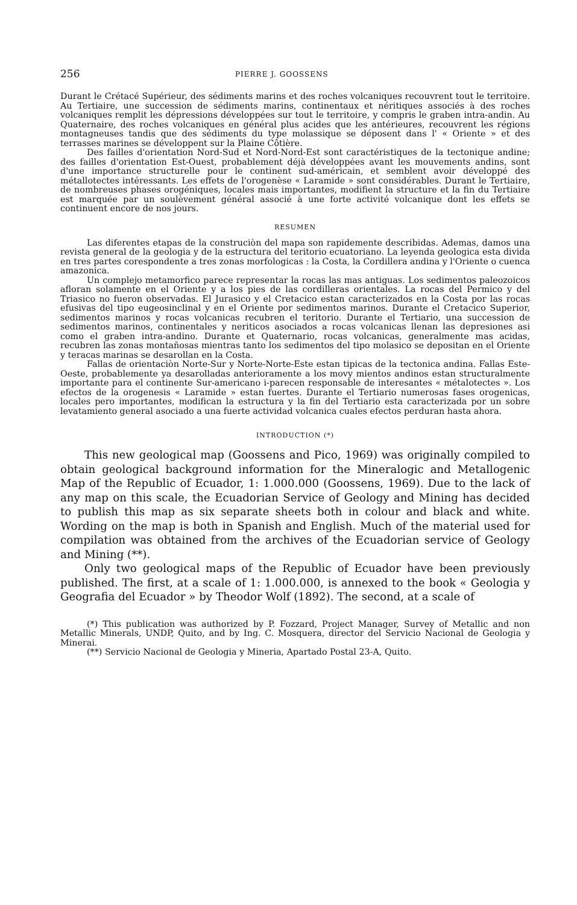256 PIERRE J. GOOSSENS
Durant le Crétacé Supérieur, des sédiments marins et des roches volcaniques recouvrent tout le territoire. Au Tertiaire, une succession de sédiments marins, continentaux et néritiques associés à des roches volcaniques remplit les dépressions développées sur tout le territoire, y compris le graben intra-andin. Au Quaternaire, des roches volcaniques en général plus acides que les antérieures, recouvrent les régions montagneuses tandis que des sédiments du type molassique se déposent dans l' « Oriente » et des terrasses marines se développent sur la Plaine Côtière.
Des failles d'orientation Nord-Sud et Nord-Nord-Est sont caractéristiques de la tectonique andine; des failles d'orientation Est-Ouest, probablement déjà développées avant les mouvements andins, sont d'une importance structurelle pour le continent sud-américain, et semblent avoir développé des métallotectes intéressants. Les effets de l'orogenèse « Laramide » sont considérables. Durant le Tertiaire, de nombreuses phases orogéniques, locales mais importantes, modifient la structure et la fin du Tertiaire est marquée par un soulèvement général associé à une forte activité volcanique dont les effets se continuent encore de nos jours.
RESUMEN
Las diferentes etapas de la construciòn del mapa son rapidemente describidas. Ademas, damos una revista general de la geologia y de la estructura del teritorio ecuatoriano. La leyenda geologica esta divida en tres partes corespondente a tres zonas morfologicas : la Costa, la Cordillera andina y l'Oriente o cuenca amazonica.
Un complejo metamorfico parece representar la rocas las mas antiguas. Los sedimentos paleozoicos afloran solamente en el Oriente y a los pies de las cordilleras orientales. La rocas del Permico y del Triasico no fueron observadas. El Jurasico y el Cretacico estan caracterizados en la Costa por las rocas efusivas del tipo eugeosinclinal y en el Oriente por sedimentos marinos. Durante el Cretacico Superior, sedimentos marinos y rocas volcanicas recubren el teritorio. Durante el Tertiario, una succession de sedimentos marinos, continentales y neriticos asociados a rocas volcanicas llenan las depresiones asi como el graben intra-andino. Durante et Quaternario, rocas volcanicas, generalmente mas acidas, recubren las zonas montañosas mientras tanto los sedimentos del tipo molasico se depositan en el Oriente y teracas marinas se desarollan en la Costa.
Fallas de orientaciòn Norte-Sur y Norte-Norte-Este estan tipicas de la tectonica andina. Fallas Este-Oeste, probablemente ya desarolladas anterioramente a los movy mientos andinos estan structuralmente importante para el continente Sur-americano i-parecen responsable de interesantes « métalotectes ». Los efectos de la orogenesis « Laramide » estan fuertes. Durante el Tertiario numerosas fases orogenicas, locales pero importantes, modifican la estructura y la fin del Tertiario esta caracterizada por un sobre levatamiento general asociado a una fuerte actividad volcanica cuales efectos perduran hasta ahora.
INTRODUCTION (*)
This new geological map (Goossens and Pico, 1969) was originally compiled to obtain geological background information for the Mineralogic and Metallogenic Map of the Republic of Ecuador, 1: 1.000.000 (Goossens, 1969). Due to the lack of any map on this scale, the Ecuadorian Service of Geology and Mining has decided to publish this map as six separate sheets both in colour and black and white. Wording on the map is both in Spanish and English. Much of the material used for compilation was obtained from the archives of the Ecuadorian service of Geology and Mining (**).
Only two geological maps of the Republic of Ecuador have been previously published. The first, at a scale of 1: 1.000.000, is annexed to the book « Geologia y Geografia del Ecuador » by Theodor Wolf (1892). The second, at a scale of
(*) This publication was authorized by P. Fozzard, Project Manager, Survey of Metallic and non Metallic Minerals, UNDP, Quito, and by Ing. C. Mosquera, director del Servicio Nacional de Geologia y Minerai.
(**) Servicio Nacional de Geologia y Mineria, Apartado Postal 23-A, Quito.